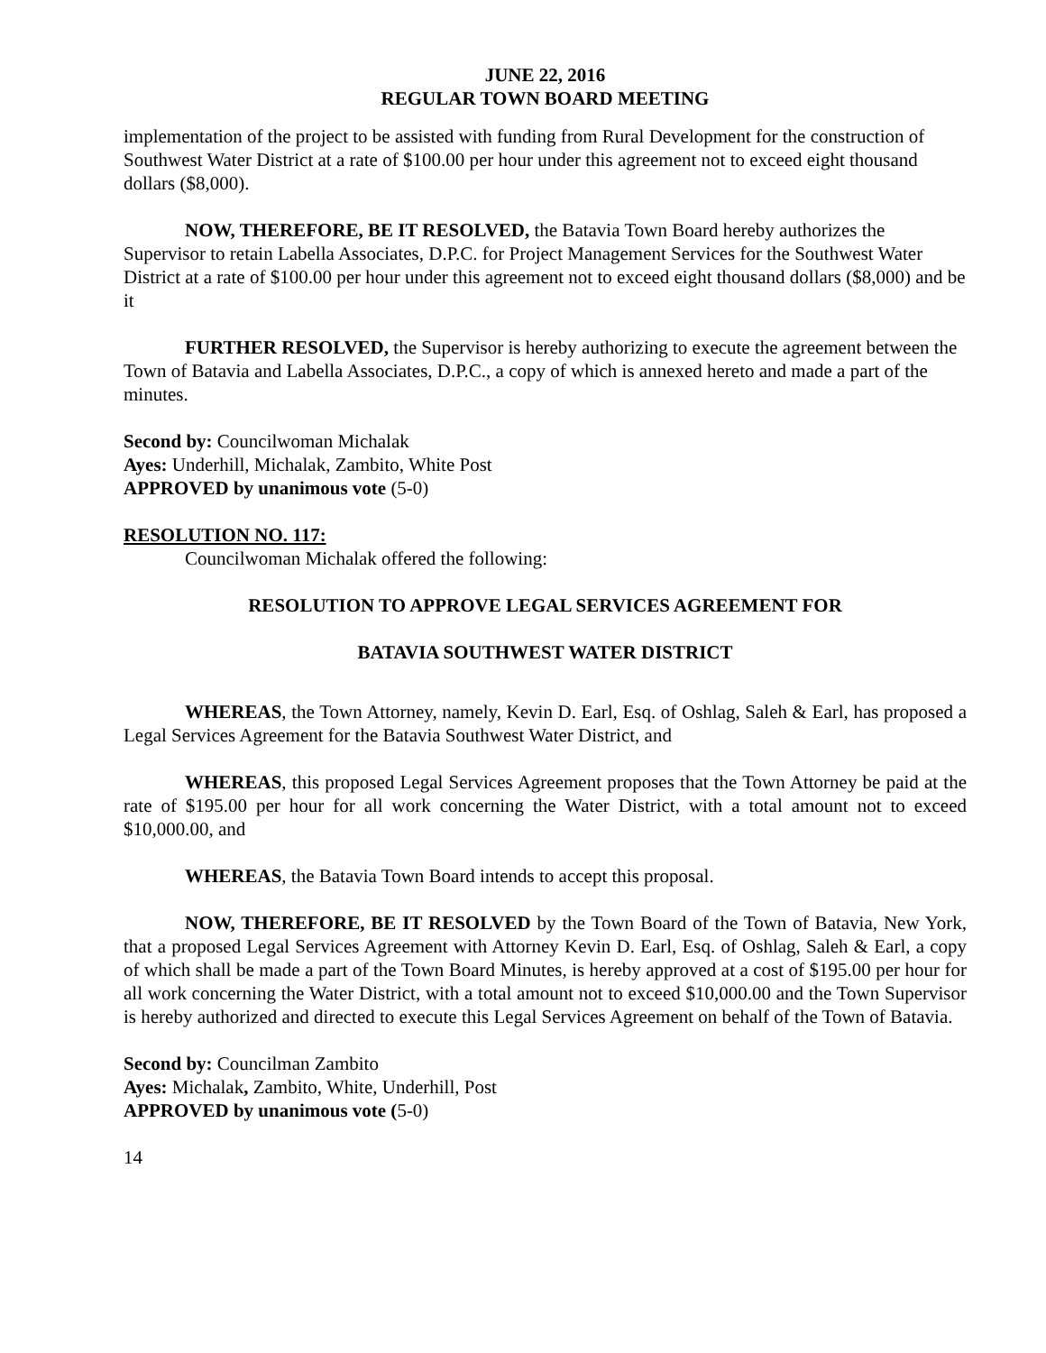JUNE 22, 2016
REGULAR TOWN BOARD MEETING
implementation of the project to be assisted with funding from Rural Development for the construction of Southwest Water District at a rate of $100.00 per hour under this agreement not to exceed eight thousand dollars ($8,000).
NOW, THEREFORE, BE IT RESOLVED, the Batavia Town Board hereby authorizes the Supervisor to retain Labella Associates, D.P.C. for Project Management Services for the Southwest Water District at a rate of $100.00 per hour under this agreement not to exceed eight thousand dollars ($8,000) and be it
FURTHER RESOLVED, the Supervisor is hereby authorizing to execute the agreement between the Town of Batavia and Labella Associates, D.P.C., a copy of which is annexed hereto and made a part of the minutes.
Second by: Councilwoman Michalak
Ayes: Underhill, Michalak, Zambito, White Post
APPROVED by unanimous vote (5-0)
RESOLUTION NO. 117:
Councilwoman Michalak offered the following:
RESOLUTION TO APPROVE LEGAL SERVICES AGREEMENT FOR
BATAVIA SOUTHWEST WATER DISTRICT
WHEREAS, the Town Attorney, namely, Kevin D. Earl, Esq. of Oshlag, Saleh & Earl, has proposed a Legal Services Agreement for the Batavia Southwest Water District, and
WHEREAS, this proposed Legal Services Agreement proposes that the Town Attorney be paid at the rate of $195.00 per hour for all work concerning the Water District, with a total amount not to exceed $10,000.00, and
WHEREAS, the Batavia Town Board intends to accept this proposal.
NOW, THEREFORE, BE IT RESOLVED by the Town Board of the Town of Batavia, New York, that a proposed Legal Services Agreement with Attorney Kevin D. Earl, Esq. of Oshlag, Saleh & Earl, a copy of which shall be made a part of the Town Board Minutes, is hereby approved at a cost of $195.00 per hour for all work concerning the Water District, with a total amount not to exceed $10,000.00 and the Town Supervisor is hereby authorized and directed to execute this Legal Services Agreement on behalf of the Town of Batavia.
Second by: Councilman Zambito
Ayes: Michalak, Zambito, White, Underhill, Post
APPROVED by unanimous vote (5-0)
14